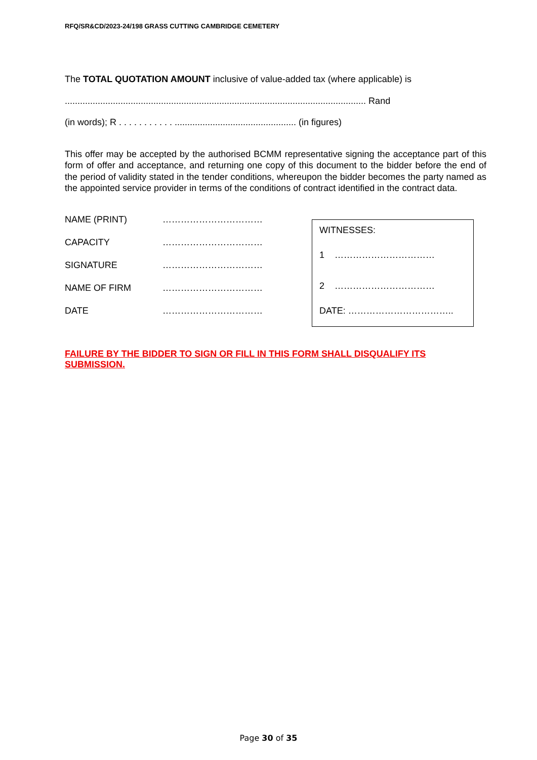RFQ/SR&CD/2023-24/198 GRASS CUTTING CAMBRIDGE CEMETERY
The TOTAL QUOTATION AMOUNT inclusive of value-added tax (where applicable) is
....................................................................................................................... Rand
(in words); R . . . . . . . . . . . ................................................ (in figures)
This offer may be accepted by the authorised BCMM representative signing the acceptance part of this form of offer and acceptance, and returning one copy of this document to the bidder before the end of the period of validity stated in the tender conditions, whereupon the bidder becomes the party named as the appointed service provider in terms of the conditions of contract identified in the contract data.
NAME (PRINT) ……………………………
CAPACITY ……………………………
SIGNATURE ……………………………
NAME OF FIRM ……………………………
DATE ……………………………
WITNESSES:
1 ……………………………
2 ……………………………
DATE: ……………………………..
FAILURE BY THE BIDDER TO SIGN OR FILL IN THIS FORM SHALL DISQUALIFY ITS SUBMISSION.
Page 30 of 35